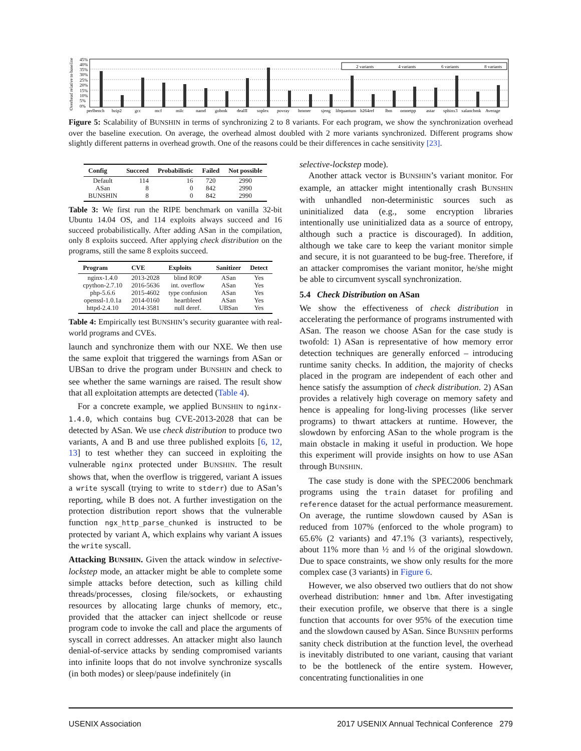Overhead relative to baseline
45%
40%
35%
30%
25%
20%
15%
10%
5%
0%
2 variants
4 variants
6 variants
8 variants
perlbench
bzip2
gcc
mcf
milc
namd
gobmk
dealII
soplex
povray
hmmer
sjeng
libquantum
h264ref
lbm
omnetpp
astar
sphinx3
xalancbmk
Average
Figure 5: Scalability of BUNSHIN in terms of synchronizing 2 to 8 variants. For each program, we show the synchronization overhead over the baseline execution. On average, the overhead almost doubled with 2 more variants synchronized. Different programs show slightly different patterns in overhead growth. One of the reasons could be their differences in cache sensitivity [23].
| Config | Succeed | Probabilistic | Failed | Not possible |
| --- | --- | --- | --- | --- |
| Default | 114 | 16 | 720 | 2990 |
| ASan | 8 | 0 | 842 | 2990 |
| BUNSHIN | 8 | 0 | 842 | 2990 |
Table 3: We first run the RIPE benchmark on vanilla 32-bit Ubuntu 14.04 OS, and 114 exploits always succeed and 16 succeed probabilistically. After adding ASan in the compilation, only 8 exploits succeed. After applying check distribution on the programs, still the same 8 exploits succeed.
| Program | CVE | Exploits | Sanitizer | Detect |
| --- | --- | --- | --- | --- |
| nginx-1.4.0 | 2013-2028 | blind ROP | ASan | Yes |
| cpython-2.7.10 | 2016-5636 | int. overflow | ASan | Yes |
| php-5.6.6 | 2015-4602 | type confusion | ASan | Yes |
| openssl-1.0.1a | 2014-0160 | heartbleed | ASan | Yes |
| httpd-2.4.10 | 2014-3581 | null deref. | UBSan | Yes |
Table 4: Empirically test BUNSHIN’s security guarantee with real-world programs and CVEs.
launch and synchronize them with our NXE. We then use the same exploit that triggered the warnings from ASan or UBSan to drive the program under BUNSHIN and check to see whether the same warnings are raised. The result show that all exploitation attempts are detected (Table 4).
For a concrete example, we applied BUNSHIN to nginx-1.4.0, which contains bug CVE-2013-2028 that can be detected by ASan. We use check distribution to produce two variants, A and B and use three published exploits [6, 12, 13] to test whether they can succeed in exploiting the vulnerable nginx protected under BUNSHIN. The result shows that, when the overflow is triggered, variant A issues a write syscall (trying to write to stderr) due to ASan’s reporting, while B does not. A further investigation on the protection distribution report shows that the vulnerable function ngx_http_parse_chunked is instructed to be protected by variant A, which explains why variant A issues the write syscall.
Attacking BUNSHIN. Given the attack window in selective-lockstep mode, an attacker might be able to complete some simple attacks before detection, such as killing child threads/processes, closing file/sockets, or exhausting resources by allocating large chunks of memory, etc., provided that the attacker can inject shellcode or reuse program code to invoke the call and place the arguments of syscall in correct addresses. An attacker might also launch denial-of-service attacks by sending compromised variants into infinite loops that do not involve synchronize syscalls (in both modes) or sleep/pause indefinitely (in
selective-lockstep mode).
Another attack vector is BUNSHIN’s variant monitor. For example, an attacker might intentionally crash BUNSHIN with unhandled non-deterministic sources such as uninitialized data (e.g., some encryption libraries intentionally use uninitialized data as a source of entropy, although such a practice is discouraged). In addition, although we take care to keep the variant monitor simple and secure, it is not guaranteed to be bug-free. Therefore, if an attacker compromises the variant monitor, he/she might be able to circumvent syscall synchronization.
5.4 Check Distribution on ASan
We show the effectiveness of check distribution in accelerating the performance of programs instrumented with ASan. The reason we choose ASan for the case study is twofold: 1) ASan is representative of how memory error detection techniques are generally enforced – introducing runtime sanity checks. In addition, the majority of checks placed in the program are independent of each other and hence satisfy the assumption of check distribution. 2) ASan provides a relatively high coverage on memory safety and hence is appealing for long-living processes (like server programs) to thwart attackers at runtime. However, the slowdown by enforcing ASan to the whole program is the main obstacle in making it useful in production. We hope this experiment will provide insights on how to use ASan through BUNSHIN.
The case study is done with the SPEC2006 benchmark programs using the train dataset for profiling and reference dataset for the actual performance measurement. On average, the runtime slowdown caused by ASan is reduced from 107% (enforced to the whole program) to 65.6% (2 variants) and 47.1% (3 variants), respectively, about 11% more than ½ and ⅓ of the original slowdown. Due to space constraints, we show only results for the more complex case (3 variants) in Figure 6.
However, we also observed two outliers that do not show overhead distribution: hmmer and lbm. After investigating their execution profile, we observe that there is a single function that accounts for over 95% of the execution time and the slowdown caused by ASan. Since BUNSHIN performs sanity check distribution at the function level, the overhead is inevitably distributed to one variant, causing that variant to be the bottleneck of the entire system. However, concentrating functionalities in one
USENIX Association 2017 USENIX Annual Technical Conference 279